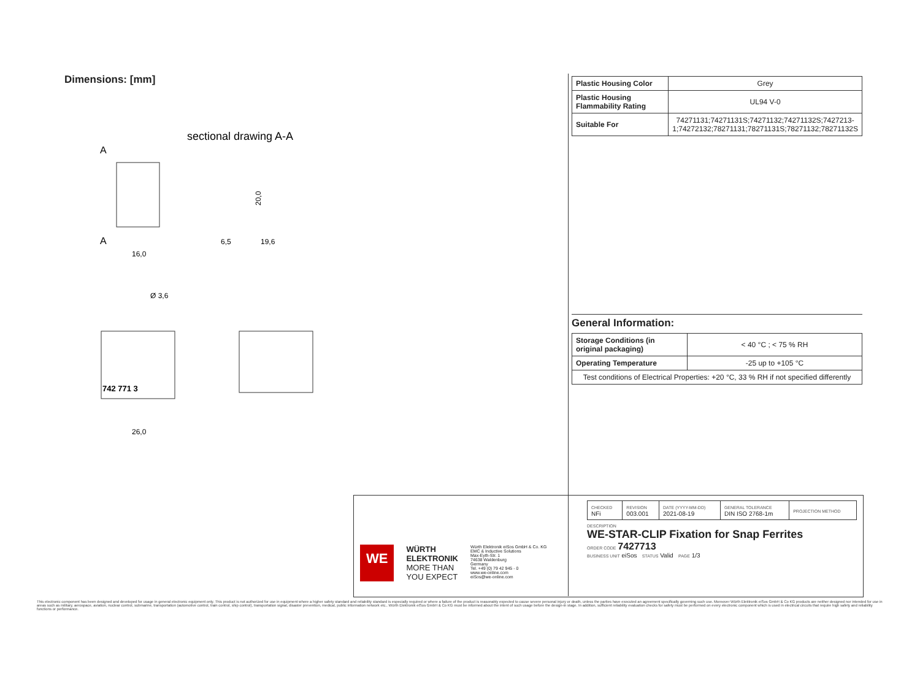Dimensions: [mm]
sectional drawing A-A
A
A
16,0
6,5
19,6
20,0
Ø 3,6
742 771 3
26,0
| Plastic Housing Color | Grey |
| Plastic Housing Flammability Rating | UL94 V-0 |
| Suitable For | 74271131;74271131S;74271132;74271132S;7427213-1;74272132;78271131;78271131S;78271132;78271132S |
General Information:
| Storage Conditions (in original packaging) | < 40 °C ; < 75 % RH |
| Operating Temperature | -25 up to +105 °C |
| Test conditions of Electrical Properties: +20 °C, 33 % RH if not specified differently | |
WE
WÜRTH
ELEKTRONIK
MORE THAN
YOU EXPECT
Würth Elektronik eiSos GmbH & Co. KG
EMC & Inductive Solutions
Max-Eyth-Str. 1
74638 Waldenburg
Germany
Tel. +49 (0) 79 42 945 - 0
www.we-online.com
eiSos@we-online.com
| CHECKED NFi | REVISION 003.001 | DATE (YYYY-MM-DD) 2021-08-19 | GENERAL TOLERANCE DIN ISO 2768-1m | PROJECTION METHOD |
DESCRIPTION
WE-STAR-CLIP Fixation for Snap Ferrites
ORDER CODE 7427713
BUSINESS UNIT eiSos STATUS Valid PAGE 1/3
This electronic component has been designed and developed for usage in general electronic equipment only. This product is not authorized for use in equipment where a higher safety standard and reliability standard is especially required or where a failure of the product is reasonably expected to cause severe personal injury or death, unless the parties have executed an agreement specifically governing such use. Moreover Würth Elektronik eiSos GmbH & Co KG products are neither designed nor intended for use in areas such as military, aerospace, aviation, nuclear control, submarine, transportation (automotive control, train control, ship control), transportation signal, disaster prevention, medical, public information network etc.. Würth Elektronik eiSos GmbH & Co KG must be informed about the intent of such usage before the design-in stage. In addition, sufficient reliability evaluation checks for safety must be performed on every electronic component which is used in electrical circuits that require high safety and reliability functions or performance.